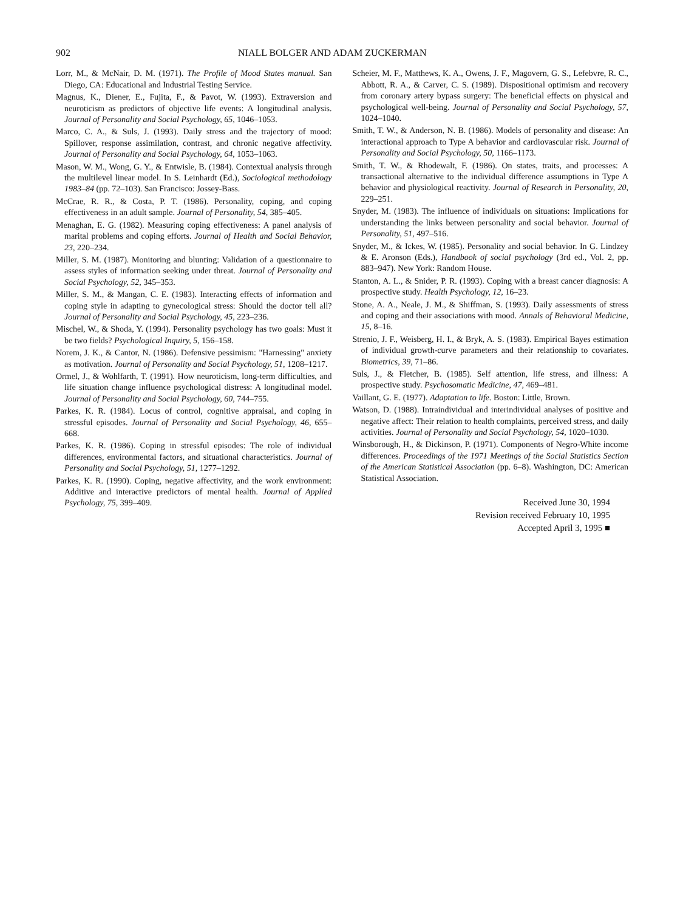902 NIALL BOLGER AND ADAM ZUCKERMAN
Lorr, M., & McNair, D. M. (1971). The Profile of Mood States manual. San Diego, CA: Educational and Industrial Testing Service.
Magnus, K., Diener, E., Fujita, F., & Pavot, W. (1993). Extraversion and neuroticism as predictors of objective life events: A longitudinal analysis. Journal of Personality and Social Psychology, 65, 1046–1053.
Marco, C. A., & Suls, J. (1993). Daily stress and the trajectory of mood: Spillover, response assimilation, contrast, and chronic negative affectivity. Journal of Personality and Social Psychology, 64, 1053–1063.
Mason, W. M., Wong, G. Y., & Entwisle, B. (1984). Contextual analysis through the multilevel linear model. In S. Leinhardt (Ed.), Sociological methodology 1983–84 (pp. 72–103). San Francisco: Jossey-Bass.
McCrae, R. R., & Costa, P. T. (1986). Personality, coping, and coping effectiveness in an adult sample. Journal of Personality, 54, 385–405.
Menaghan, E. G. (1982). Measuring coping effectiveness: A panel analysis of marital problems and coping efforts. Journal of Health and Social Behavior, 23, 220–234.
Miller, S. M. (1987). Monitoring and blunting: Validation of a questionnaire to assess styles of information seeking under threat. Journal of Personality and Social Psychology, 52, 345–353.
Miller, S. M., & Mangan, C. E. (1983). Interacting effects of information and coping style in adapting to gynecological stress: Should the doctor tell all? Journal of Personality and Social Psychology, 45, 223–236.
Mischel, W., & Shoda, Y. (1994). Personality psychology has two goals: Must it be two fields? Psychological Inquiry, 5, 156–158.
Norem, J. K., & Cantor, N. (1986). Defensive pessimism: "Harnessing" anxiety as motivation. Journal of Personality and Social Psychology, 51, 1208–1217.
Ormel, J., & Wohlfarth, T. (1991). How neuroticism, long-term difficulties, and life situation change influence psychological distress: A longitudinal model. Journal of Personality and Social Psychology, 60, 744–755.
Parkes, K. R. (1984). Locus of control, cognitive appraisal, and coping in stressful episodes. Journal of Personality and Social Psychology, 46, 655–668.
Parkes, K. R. (1986). Coping in stressful episodes: The role of individual differences, environmental factors, and situational characteristics. Journal of Personality and Social Psychology, 51, 1277–1292.
Parkes, K. R. (1990). Coping, negative affectivity, and the work environment: Additive and interactive predictors of mental health. Journal of Applied Psychology, 75, 399–409.
Scheier, M. F., Matthews, K. A., Owens, J. F., Magovern, G. S., Lefebvre, R. C., Abbott, R. A., & Carver, C. S. (1989). Dispositional optimism and recovery from coronary artery bypass surgery: The beneficial effects on physical and psychological well-being. Journal of Personality and Social Psychology, 57, 1024–1040.
Smith, T. W., & Anderson, N. B. (1986). Models of personality and disease: An interactional approach to Type A behavior and cardiovascular risk. Journal of Personality and Social Psychology, 50, 1166–1173.
Smith, T. W., & Rhodewalt, F. (1986). On states, traits, and processes: A transactional alternative to the individual difference assumptions in Type A behavior and physiological reactivity. Journal of Research in Personality, 20, 229–251.
Snyder, M. (1983). The influence of individuals on situations: Implications for understanding the links between personality and social behavior. Journal of Personality, 51, 497–516.
Snyder, M., & Ickes, W. (1985). Personality and social behavior. In G. Lindzey & E. Aronson (Eds.), Handbook of social psychology (3rd ed., Vol. 2, pp. 883–947). New York: Random House.
Stanton, A. L., & Snider, P. R. (1993). Coping with a breast cancer diagnosis: A prospective study. Health Psychology, 12, 16–23.
Stone, A. A., Neale, J. M., & Shiffman, S. (1993). Daily assessments of stress and coping and their associations with mood. Annals of Behavioral Medicine, 15, 8–16.
Strenio, J. F., Weisberg, H. I., & Bryk, A. S. (1983). Empirical Bayes estimation of individual growth-curve parameters and their relationship to covariates. Biometrics, 39, 71–86.
Suls, J., & Fletcher, B. (1985). Self attention, life stress, and illness: A prospective study. Psychosomatic Medicine, 47, 469–481.
Vaillant, G. E. (1977). Adaptation to life. Boston: Little, Brown.
Watson, D. (1988). Intraindividual and interindividual analyses of positive and negative affect: Their relation to health complaints, perceived stress, and daily activities. Journal of Personality and Social Psychology, 54, 1020–1030.
Winsborough, H., & Dickinson, P. (1971). Components of Negro-White income differences. Proceedings of the 1971 Meetings of the Social Statistics Section of the American Statistical Association (pp. 6–8). Washington, DC: American Statistical Association.
Received June 30, 1994
Revision received February 10, 1995
Accepted April 3, 1995 ■